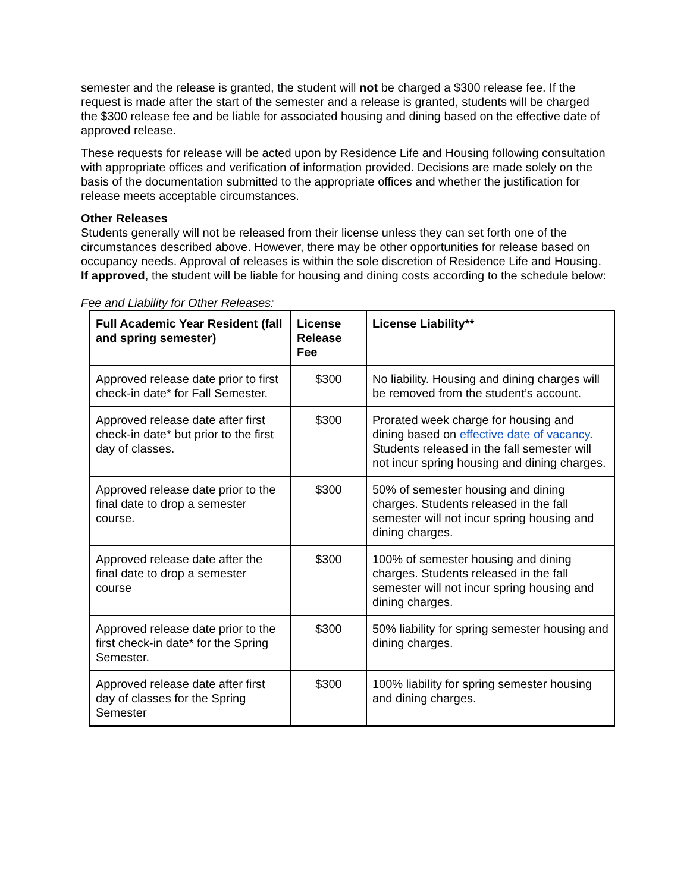semester and the release is granted, the student will not be charged a $300 release fee. If the request is made after the start of the semester and a release is granted, students will be charged the $300 release fee and be liable for associated housing and dining based on the effective date of approved release.
These requests for release will be acted upon by Residence Life and Housing following consultation with appropriate offices and verification of information provided. Decisions are made solely on the basis of the documentation submitted to the appropriate offices and whether the justification for release meets acceptable circumstances.
Other Releases
Students generally will not be released from their license unless they can set forth one of the circumstances described above. However, there may be other opportunities for release based on occupancy needs. Approval of releases is within the sole discretion of Residence Life and Housing. If approved, the student will be liable for housing and dining costs according to the schedule below:
Fee and Liability for Other Releases:
| Full Academic Year Resident (fall and spring semester) | License Release Fee | License Liability** |
| --- | --- | --- |
| Approved release date prior to first check-in date* for Fall Semester. | $300 | No liability. Housing and dining charges will be removed from the student’s account. |
| Approved release date after first check-in date* but prior to the first day of classes. | $300 | Prorated week charge for housing and dining based on effective date of vacancy . Students released in the fall semester will not incur spring housing and dining charges. |
| Approved release date prior to the final date to drop a semester course. | $300 | 50% of semester housing and dining charges. Students released in the fall semester will not incur spring housing and dining charges. |
| Approved release date after the final date to drop a semester course | $300 | 100% of semester housing and dining charges. Students released in the fall semester will not incur spring housing and dining charges. |
| Approved release date prior to the first check-in date* for the Spring Semester. | $300 | 50% liability for spring semester housing and dining charges. |
| Approved release date after first day of classes for the Spring Semester | $300 | 100% liability for spring semester housing and dining charges. |